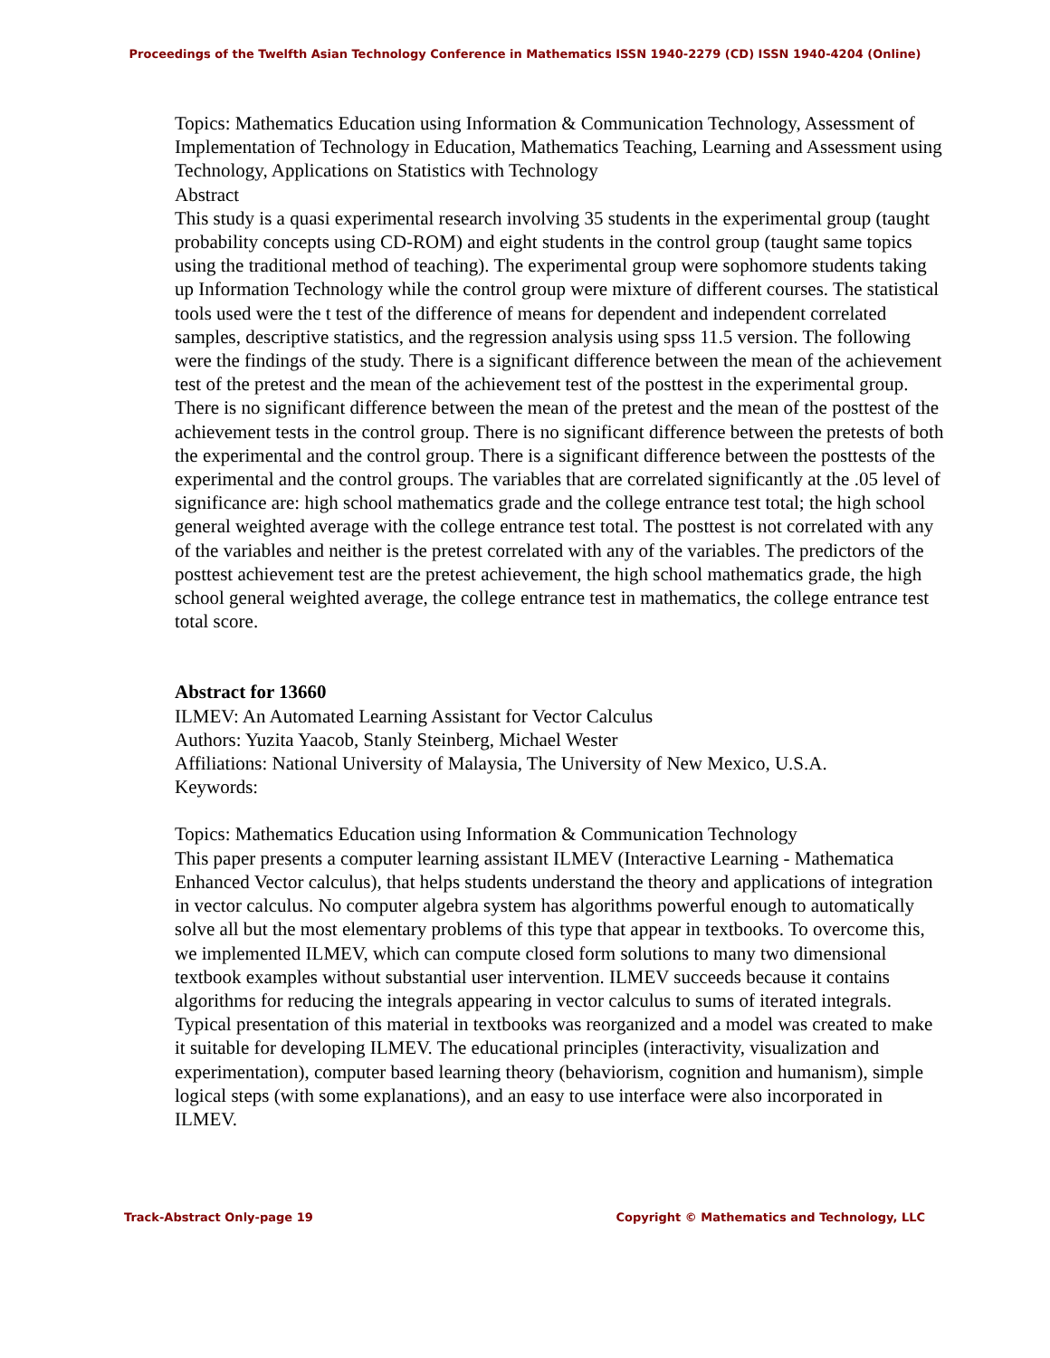Proceedings of the Twelfth Asian Technology Conference in Mathematics ISSN 1940-2279 (CD) ISSN 1940-4204 (Online)
Topics: Mathematics Education using Information & Communication Technology, Assessment of Implementation of Technology in Education, Mathematics Teaching, Learning and Assessment using Technology, Applications on Statistics with Technology
Abstract
This study is a quasi experimental research involving 35 students in the experimental group (taught probability concepts using CD-ROM) and eight students in the control group (taught same topics using the traditional method of teaching). The experimental group were sophomore students taking up Information Technology while the control group were mixture of different courses. The statistical tools used were the t test of the difference of means for dependent and independent correlated samples, descriptive statistics, and the regression analysis using spss 11.5 version. The following were the findings of the study. There is a significant difference between the mean of the achievement test of the pretest and the mean of the achievement test of the posttest in the experimental group. There is no significant difference between the mean of the pretest and the mean of the posttest of the achievement tests in the control group. There is no significant difference between the pretests of both the experimental and the control group. There is a significant difference between the posttests of the experimental and the control groups. The variables that are correlated significantly at the .05 level of significance are: high school mathematics grade and the college entrance test total; the high school general weighted average with the college entrance test total. The posttest is not correlated with any of the variables and neither is the pretest correlated with any of the variables. The predictors of the posttest achievement test are the pretest achievement, the high school mathematics grade, the high school general weighted average, the college entrance test in mathematics, the college entrance test total score.
Abstract for 13660
ILMEV: An Automated Learning Assistant for Vector Calculus
Authors: Yuzita Yaacob, Stanly Steinberg, Michael Wester
Affiliations: National University of Malaysia, The University of New Mexico, U.S.A.
Keywords:
Topics: Mathematics Education using Information & Communication Technology
This paper presents a computer learning assistant ILMEV (Interactive Learning - Mathematica Enhanced Vector calculus), that helps students understand the theory and applications of integration in vector calculus. No computer algebra system has algorithms powerful enough to automatically solve all but the most elementary problems of this type that appear in textbooks. To overcome this, we implemented ILMEV, which can compute closed form solutions to many two dimensional textbook examples without substantial user intervention. ILMEV succeeds because it contains algorithms for reducing the integrals appearing in vector calculus to sums of iterated integrals. Typical presentation of this material in textbooks was reorganized and a model was created to make it suitable for developing ILMEV. The educational principles (interactivity, visualization and experimentation), computer based learning theory (behaviorism, cognition and humanism), simple logical steps (with some explanations), and an easy to use interface were also incorporated in ILMEV.
Track-Abstract Only-page 19 Copyright © Mathematics and Technology, LLC